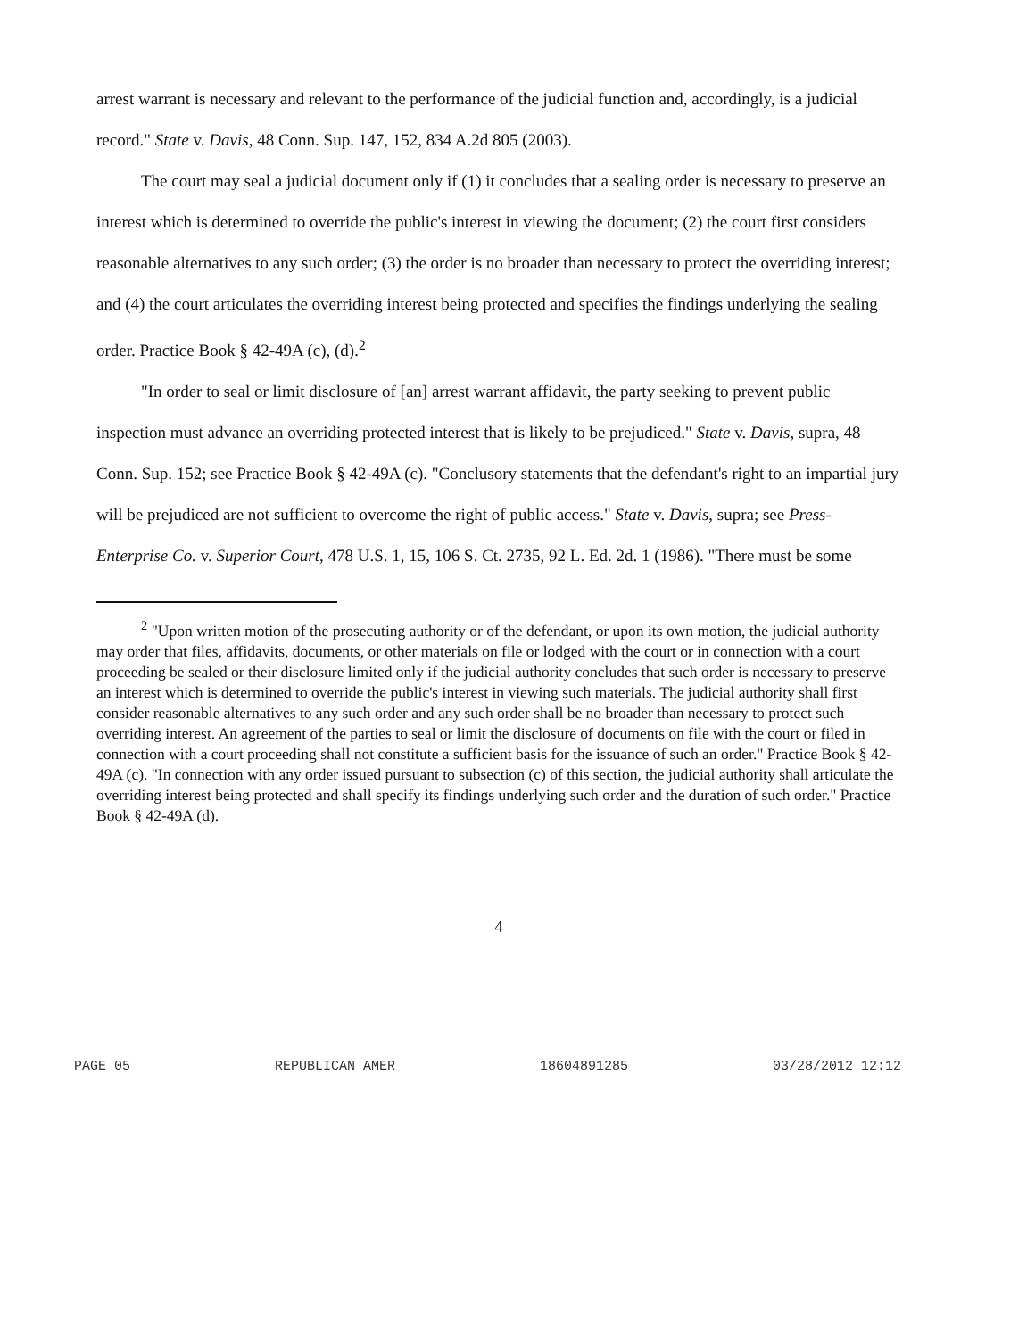arrest warrant is necessary and relevant to the performance of the judicial function and, accordingly, is a judicial record." State v. Davis, 48 Conn. Sup. 147, 152, 834 A.2d 805 (2003).
The court may seal a judicial document only if (1) it concludes that a sealing order is necessary to preserve an interest which is determined to override the public's interest in viewing the document; (2) the court first considers reasonable alternatives to any such order; (3) the order is no broader than necessary to protect the overriding interest; and (4) the court articulates the overriding interest being protected and specifies the findings underlying the sealing order. Practice Book § 42-49A (c), (d).<sup>2</sup>
"In order to seal or limit disclosure of [an] arrest warrant affidavit, the party seeking to prevent public inspection must advance an overriding protected interest that is likely to be prejudiced." State v. Davis, supra, 48 Conn. Sup. 152; see Practice Book § 42-49A (c). "Conclusory statements that the defendant's right to an impartial jury will be prejudiced are not sufficient to overcome the right of public access." State v. Davis, supra; see Press-Enterprise Co. v. Superior Court, 478 U.S. 1, 15, 106 S. Ct. 2735, 92 L. Ed. 2d. 1 (1986). "There must be some
<sup>2</sup> "Upon written motion of the prosecuting authority or of the defendant, or upon its own motion, the judicial authority may order that files, affidavits, documents, or other materials on file or lodged with the court or in connection with a court proceeding be sealed or their disclosure limited only if the judicial authority concludes that such order is necessary to preserve an interest which is determined to override the public's interest in viewing such materials. The judicial authority shall first consider reasonable alternatives to any such order and any such order shall be no broader than necessary to protect such overriding interest. An agreement of the parties to seal or limit the disclosure of documents on file with the court or filed in connection with a court proceeding shall not constitute a sufficient basis for the issuance of such an order." Practice Book § 42-49A (c). "In connection with any order issued pursuant to subsection (c) of this section, the judicial authority shall articulate the overriding interest being protected and shall specify its findings underlying such order and the duration of such order." Practice Book § 42-49A (d).
4
PAGE 05 REPUBLICAN AMER 18604891285 03/28/2012 12:12